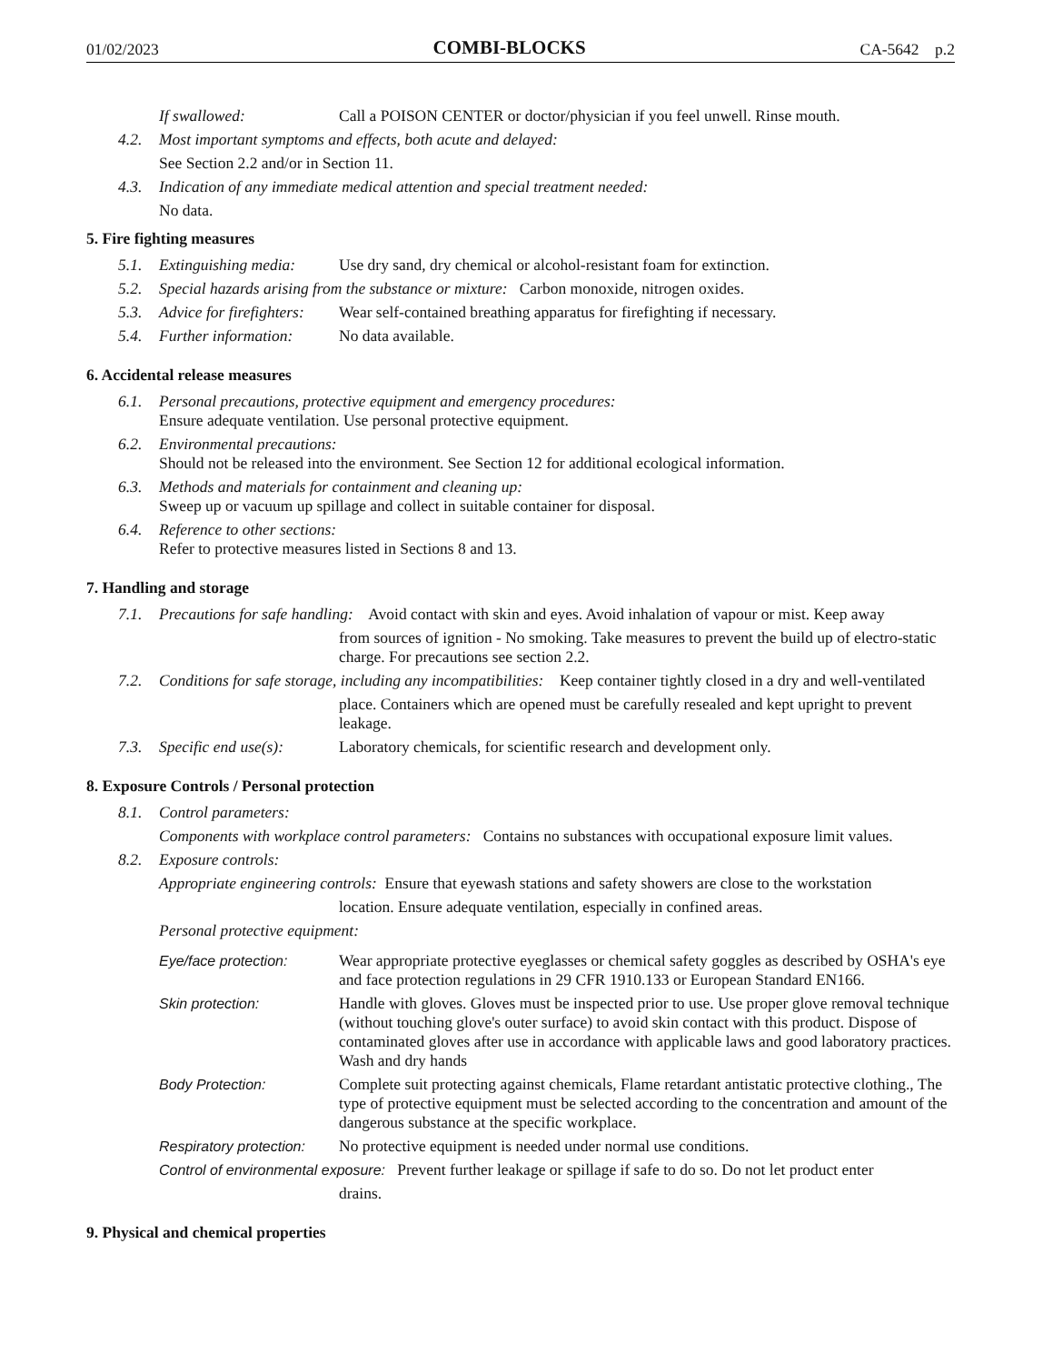01/02/2023 COMBI-BLOCKS CA-5642 p.2
If swallowed: Call a POISON CENTER or doctor/physician if you feel unwell. Rinse mouth.
4.2. Most important symptoms and effects, both acute and delayed:
See Section 2.2 and/or in Section 11.
4.3. Indication of any immediate medical attention and special treatment needed:
No data.
5. Fire fighting measures
5.1. Extinguishing media: Use dry sand, dry chemical or alcohol-resistant foam for extinction.
5.2. Special hazards arising from the substance or mixture: Carbon monoxide, nitrogen oxides.
5.3. Advice for firefighters: Wear self-contained breathing apparatus for firefighting if necessary.
5.4. Further information: No data available.
6. Accidental release measures
6.1. Personal precautions, protective equipment and emergency procedures:
Ensure adequate ventilation. Use personal protective equipment.
6.2. Environmental precautions:
Should not be released into the environment. See Section 12 for additional ecological information.
6.3. Methods and materials for containment and cleaning up:
Sweep up or vacuum up spillage and collect in suitable container for disposal.
6.4. Reference to other sections:
Refer to protective measures listed in Sections 8 and 13.
7. Handling and storage
7.1. Precautions for safe handling: Avoid contact with skin and eyes. Avoid inhalation of vapour or mist. Keep away
from sources of ignition - No smoking. Take measures to prevent the build up of electro-static charge. For precautions see section 2.2.
7.2. Conditions for safe storage, including any incompatibilities: Keep container tightly closed in a dry and well-ventilated
place. Containers which are opened must be carefully resealed and kept upright to prevent leakage.
7.3. Specific end use(s): Laboratory chemicals, for scientific research and development only.
8. Exposure Controls / Personal protection
8.1. Control parameters:
Components with workplace control parameters: Contains no substances with occupational exposure limit values.
8.2. Exposure controls:
Appropriate engineering controls: Ensure that eyewash stations and safety showers are close to the workstation
location. Ensure adequate ventilation, especially in confined areas.
Personal protective equipment:
Eye/face protection: Wear appropriate protective eyeglasses or chemical safety goggles as described by OSHA's eye and face protection regulations in 29 CFR 1910.133 or European Standard EN166.
Skin protection: Handle with gloves. Gloves must be inspected prior to use. Use proper glove removal technique (without touching glove's outer surface) to avoid skin contact with this product. Dispose of contaminated gloves after use in accordance with applicable laws and good laboratory practices. Wash and dry hands
Body Protection: Complete suit protecting against chemicals, Flame retardant antistatic protective clothing., The type of protective equipment must be selected according to the concentration and amount of the dangerous substance at the specific workplace.
Respiratory protection: No protective equipment is needed under normal use conditions.
Control of environmental exposure: Prevent further leakage or spillage if safe to do so. Do not let product enter
drains.
9. Physical and chemical properties